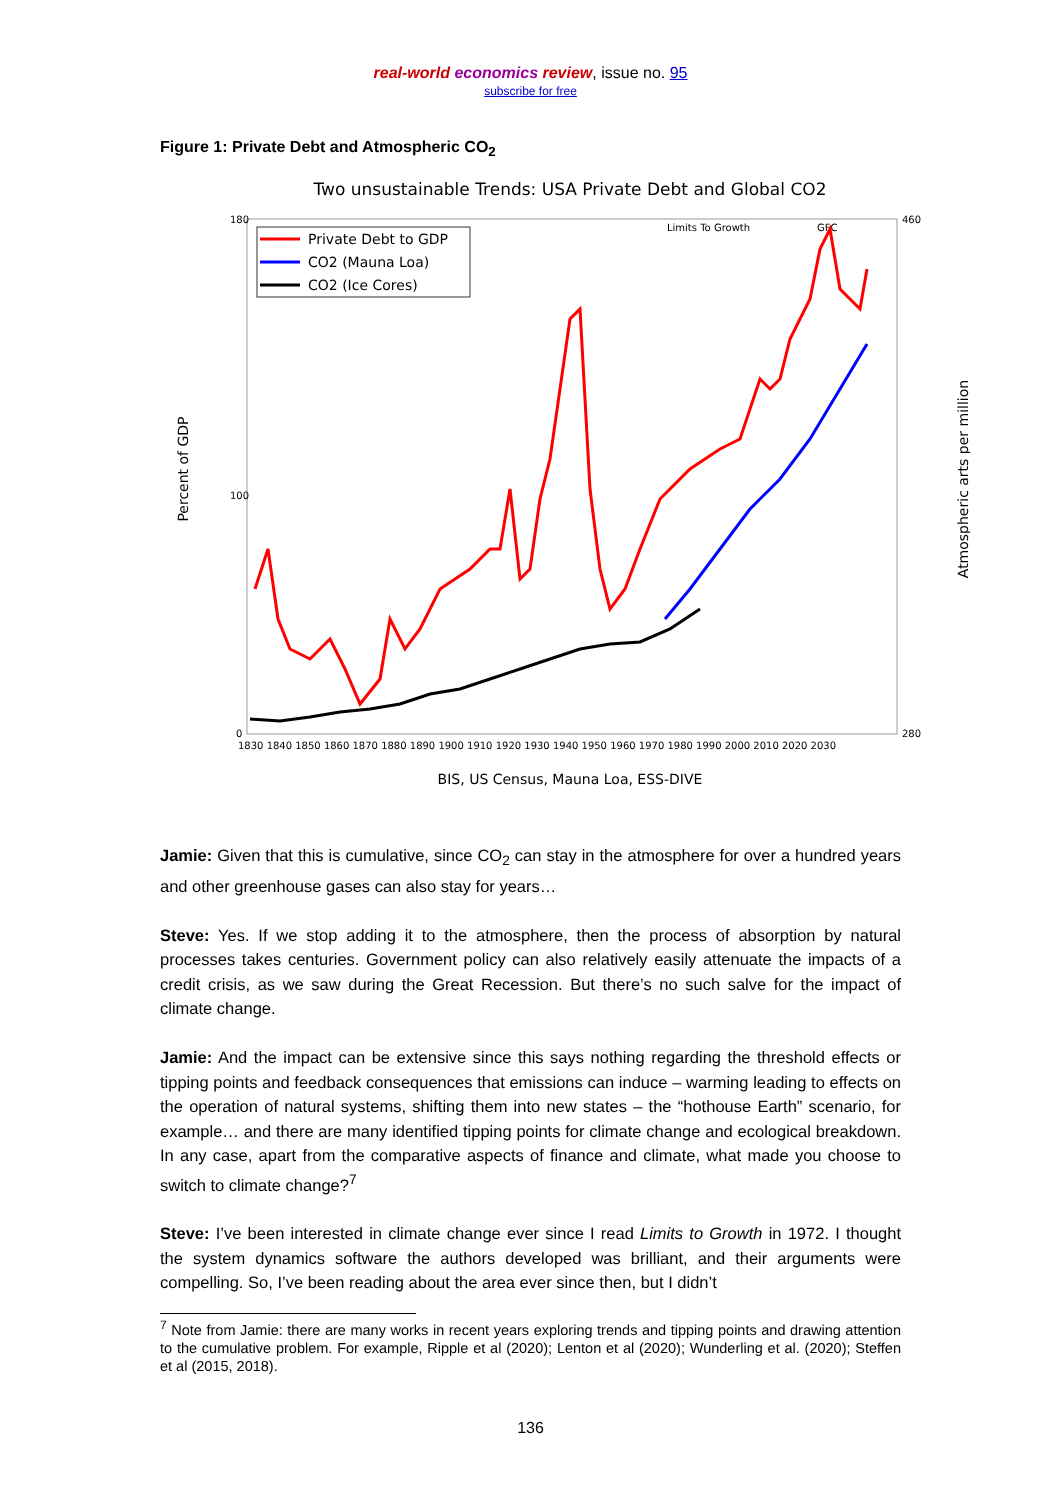real-world economics review, issue no. 95
subscribe for free
Figure 1: Private Debt and Atmospheric CO<sub>2</sub>
Two unsustainable Trends: USA Private Debt and Global CO2
180
100
0
460
280
Percent of GDP
Atmospheric arts per million
1830 1840 1850 1860 1870 1880 1890 1900 1910 1920 1930 1940 1950 1960 1970 1980 1990 2000 2010 2020 2030
Limits To Growth
GFC
Private Debt to GDP
CO2 (Mauna Loa)
CO2 (Ice Cores)
BIS, US Census, Mauna Loa, ESS-DIVE
Jamie: Given that this is cumulative, since CO<sub>2</sub> can stay in the atmosphere for over a hundred years and other greenhouse gases can also stay for years…
Steve: Yes. If we stop adding it to the atmosphere, then the process of absorption by natural processes takes centuries. Government policy can also relatively easily attenuate the impacts of a credit crisis, as we saw during the Great Recession. But there’s no such salve for the impact of climate change.
Jamie: And the impact can be extensive since this says nothing regarding the threshold effects or tipping points and feedback consequences that emissions can induce – warming leading to effects on the operation of natural systems, shifting them into new states – the “hothouse Earth” scenario, for example… and there are many identified tipping points for climate change and ecological breakdown. In any case, apart from the comparative aspects of finance and climate, what made you choose to switch to climate change?<sup>7</sup>
Steve: I’ve been interested in climate change ever since I read Limits to Growth in 1972. I thought the system dynamics software the authors developed was brilliant, and their arguments were compelling. So, I’ve been reading about the area ever since then, but I didn’t
<sup>7</sup> Note from Jamie: there are many works in recent years exploring trends and tipping points and drawing attention to the cumulative problem. For example, Ripple et al (2020); Lenton et al (2020); Wunderling et al. (2020); Steffen et al (2015, 2018).
136